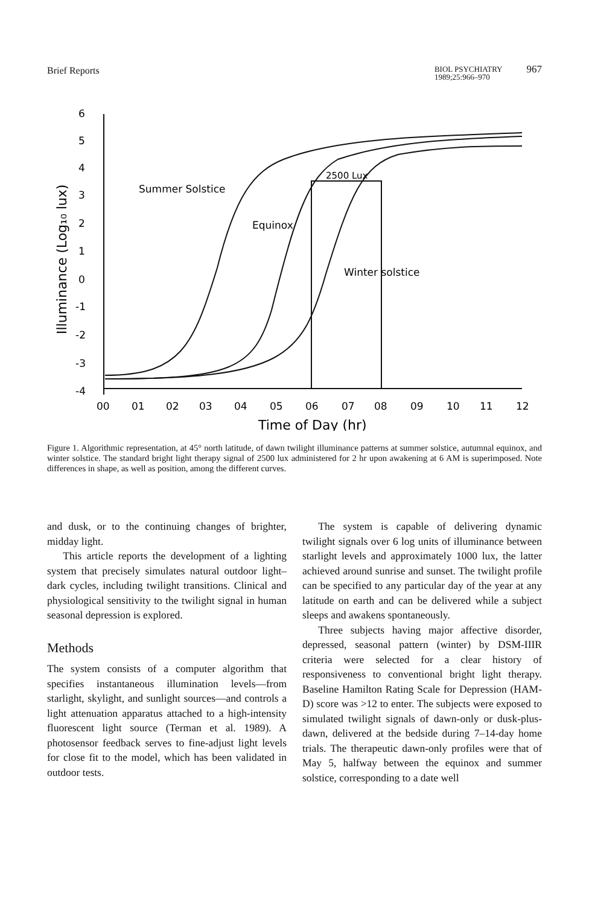Brief Reports BIOL PSYCHIATRY
1989;25:966–970 967
6
5
4
3
2
1
0
-1
-2
-3
-4
00
01
02
03
04
05
06
07
08
09
10
11
12
Time of Day (hr)
Illuminance (Log₁₀ lux)
Summer Solstice
Equinox
2500 Lux
Winter solstice
Figure 1. Algorithmic representation, at 45° north latitude, of dawn twilight illuminance patterns at summer solstice, autumnal equinox, and winter solstice. The standard bright light therapy signal of 2500 lux administered for 2 hr upon awakening at 6 AM is superimposed. Note differences in shape, as well as position, among the different curves.
and dusk, or to the continuing changes of brighter, midday light.
This article reports the development of a lighting system that precisely simulates natural outdoor light–dark cycles, including twilight transitions. Clinical and physiological sensitivity to the twilight signal in human seasonal depression is explored.
Methods
The system consists of a computer algorithm that specifies instantaneous illumination levels—from starlight, skylight, and sunlight sources—and controls a light attenuation apparatus attached to a high-intensity fluorescent light source (Terman et al. 1989). A photosensor feedback serves to fine-adjust light levels for close fit to the model, which has been validated in outdoor tests.
The system is capable of delivering dynamic twilight signals over 6 log units of illuminance between starlight levels and approximately 1000 lux, the latter achieved around sunrise and sunset. The twilight profile can be specified to any particular day of the year at any latitude on earth and can be delivered while a subject sleeps and awakens spontaneously.
Three subjects having major affective disorder, depressed, seasonal pattern (winter) by DSM-IIIR criteria were selected for a clear history of responsiveness to conventional bright light therapy. Baseline Hamilton Rating Scale for Depression (HAM-D) score was >12 to enter. The subjects were exposed to simulated twilight signals of dawn-only or dusk-plus-dawn, delivered at the bedside during 7–14-day home trials. The therapeutic dawn-only profiles were that of May 5, halfway between the equinox and summer solstice, corresponding to a date well